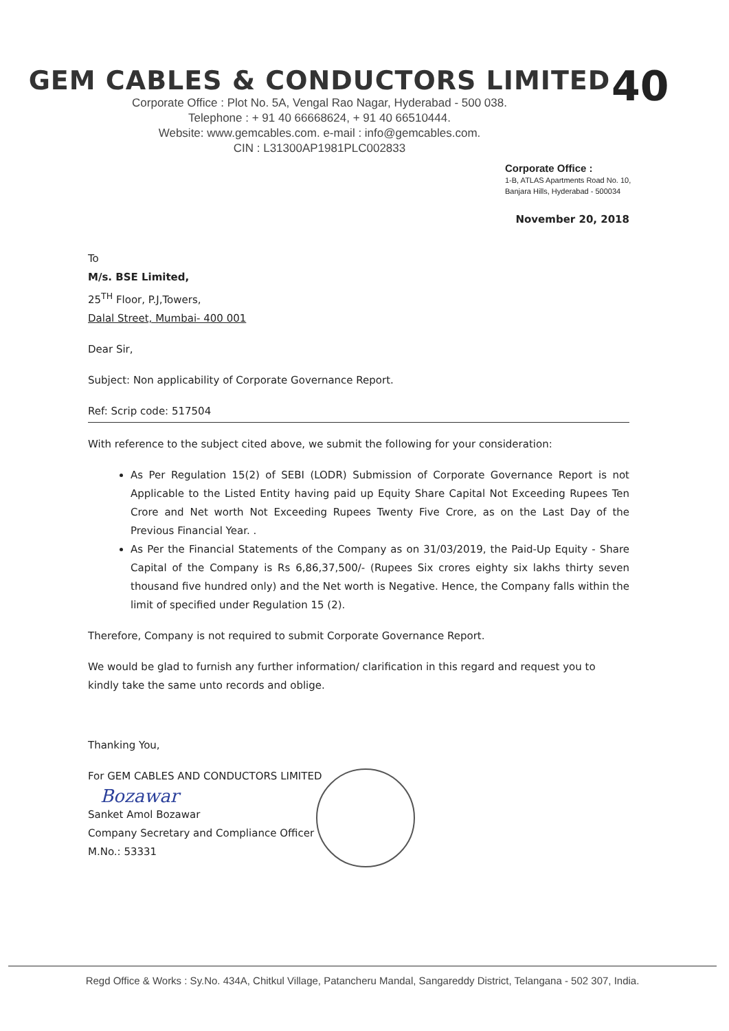40
GEM CABLES & CONDUCTORS LIMITED
Corporate Office : Plot No. 5A, Vengal Rao Nagar, Hyderabad - 500 038.
Telephone : + 91 40 66668624, + 91 40 66510444.
Website: www.gemcables.com. e-mail : info@gemcables.com.
CIN : L31300AP1981PLC002833
Corporate Office :
1-B, ATLAS Apartments Road No. 10,
Banjara Hills, Hyderabad - 500034
November 20, 2018
To
M/s. BSE Limited,
25<sup>TH</sup> Floor, P.J,Towers,
Dalal Street, Mumbai- 400 001
Dear Sir,
Subject: Non applicability of Corporate Governance Report.
Ref: Scrip code: 517504
With reference to the subject cited above, we submit the following for your consideration:
As Per Regulation 15(2) of SEBI (LODR) Submission of Corporate Governance Report is not Applicable to the Listed Entity having paid up Equity Share Capital Not Exceeding Rupees Ten Crore and Net worth Not Exceeding Rupees Twenty Five Crore, as on the Last Day of the Previous Financial Year. .
As Per the Financial Statements of the Company as on 31/03/2019, the Paid-Up Equity - Share Capital of the Company is Rs 6,86,37,500/- (Rupees Six crores eighty six lakhs thirty seven thousand five hundred only) and the Net worth is Negative. Hence, the Company falls within the limit of specified under Regulation 15 (2).
Therefore, Company is not required to submit Corporate Governance Report.
We would be glad to furnish any further information/ clarification in this regard and request you to kindly take the same unto records and oblige.
Thanking You,
For GEM CABLES AND CONDUCTORS LIMITED
Bozawar
Sanket Amol Bozawar
Company Secretary and Compliance Officer
M.No.: 53331
Regd Office & Works : Sy.No. 434A, Chitkul Village, Patancheru Mandal, Sangareddy District, Telangana - 502 307, India.